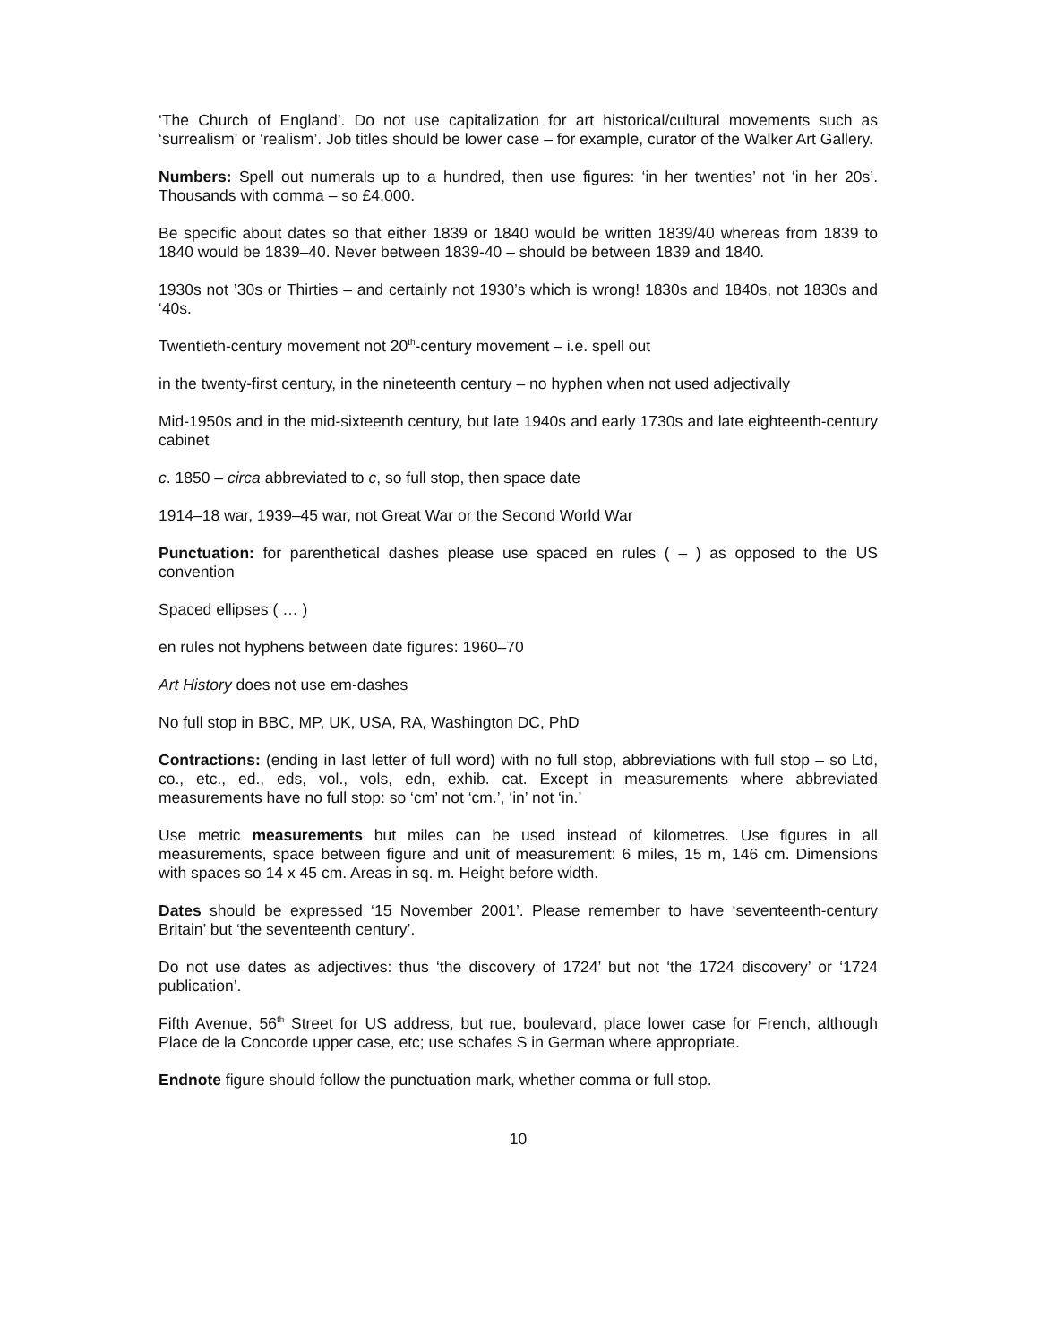‘The Church of England’. Do not use capitalization for art historical/cultural movements such as ‘surrealism’ or ‘realism’. Job titles should be lower case – for example, curator of the Walker Art Gallery.
Numbers: Spell out numerals up to a hundred, then use figures: ‘in her twenties’ not ‘in her 20s’. Thousands with comma – so £4,000.
Be specific about dates so that either 1839 or 1840 would be written 1839/40 whereas from 1839 to 1840 would be 1839–40. Never between 1839-40 – should be between 1839 and 1840.
1930s not ’30s or Thirties – and certainly not 1930’s which is wrong! 1830s and 1840s, not 1830s and ‘40s.
Twentieth-century movement not 20<sup>th</sup>-century movement – i.e. spell out
in the twenty-first century, in the nineteenth century – no hyphen when not used adjectivally
Mid-1950s and in the mid-sixteenth century, but late 1940s and early 1730s and late eighteenth-century cabinet
c. 1850 – circa abbreviated to c, so full stop, then space date
1914–18 war, 1939–45 war, not Great War or the Second World War
Punctuation: for parenthetical dashes please use spaced en rules ( – ) as opposed to the US convention
Spaced ellipses ( … )
en rules not hyphens between date figures: 1960–70
Art History does not use em-dashes
No full stop in BBC, MP, UK, USA, RA, Washington DC, PhD
Contractions: (ending in last letter of full word) with no full stop, abbreviations with full stop – so Ltd, co., etc., ed., eds, vol., vols, edn, exhib. cat. Except in measurements where abbreviated measurements have no full stop: so ‘cm’ not ‘cm.’, ‘in’ not ‘in.’
Use metric measurements but miles can be used instead of kilometres. Use figures in all measurements, space between figure and unit of measurement: 6 miles, 15 m, 146 cm. Dimensions with spaces so 14 x 45 cm. Areas in sq. m. Height before width.
Dates should be expressed ‘15 November 2001’. Please remember to have ‘seventeenth-century Britain’ but ‘the seventeenth century’.
Do not use dates as adjectives: thus ‘the discovery of 1724’ but not ‘the 1724 discovery’ or ‘1724 publication’.
Fifth Avenue, 56<sup>th</sup> Street for US address, but rue, boulevard, place lower case for French, although Place de la Concorde upper case, etc; use schafes S in German where appropriate.
Endnote figure should follow the punctuation mark, whether comma or full stop.
10